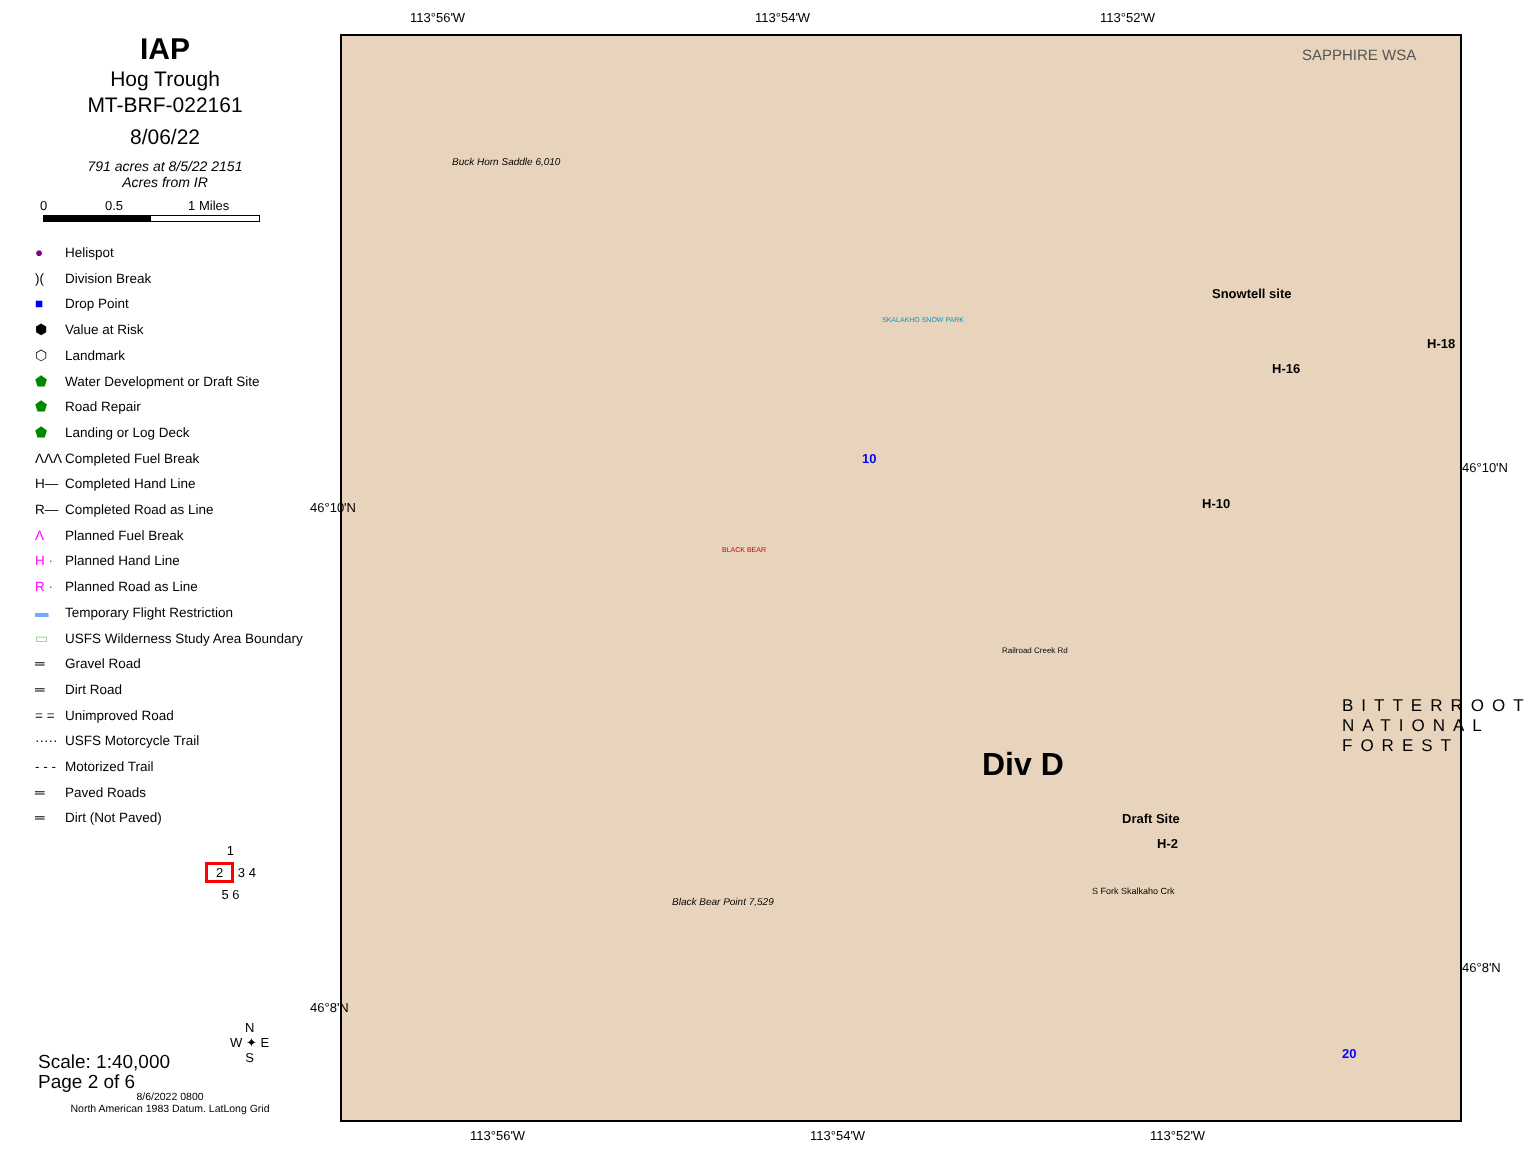IAP
Hog Trough
MT-BRF-022161
8/06/22
791 acres at 8/5/22 2151
Acres from IR
0 0.5 1 Miles
● Helispot
)(Division Break
■ Drop Point
⬢ Value at Risk
⬡ Landmark
⬟ Water Development or Draft Site
⬟ Road Repair
⬟ Landing or Log Deck
ΛΛΛ Completed Fuel Break
H— Completed Hand Line
R— Completed Road as Line
Λ Planned Fuel Break
H · Planned Hand Line
R · Planned Road as Line
▬ Temporary Flight Restriction
▭ USFS Wilderness Study Area Boundary
═ Gravel Road
═ Dirt Road
= = Unimproved Road
····· USFS Motorcycle Trail
- - - Motorized Trail
═ Paved Roads
═ Dirt (Not Paved)
1
2 3 4
5 6
N
W ✦ E
S
Scale: 1:40,000
Page 2 of 6
8/6/2022 0800
North American 1983 Datum. LatLong Grid
113°56'W 113°54'W 113°52'W
SAPPHIRE WSA
Buck Horn Saddle 6,010
Snowtell site
H-16
H-18
H-10
10
BITTERROOT
NATIONAL FOREST
Div D
Draft Site
H-2
20
Black Bear Point 7,529
SKALAKHO SNOW PARK
BLACK BEAR
Railroad Creek Rd
S Fork Skalkaho Crk
113°56'W 113°54'W 113°52'W
46°10'N
46°8'N
46°10'N
46°8'N